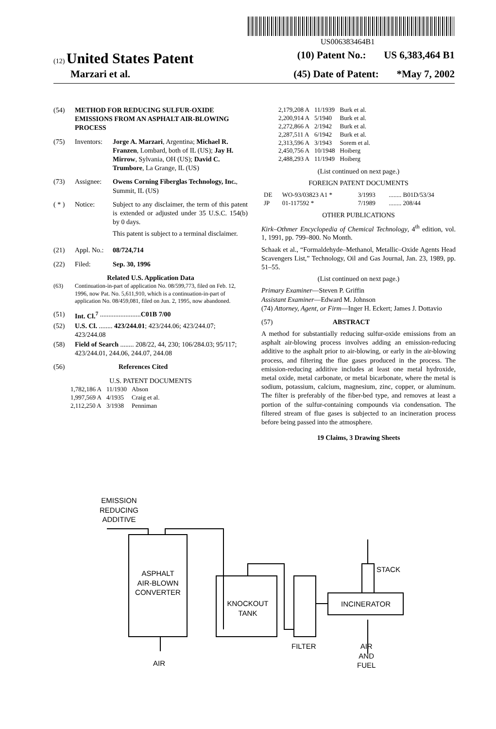US006383464B1
(12) United States Patent
(10) Patent No.: US 6,383,464 B1
Marzari et al. (45) Date of Patent: *May 7, 2002
(54) METHOD FOR REDUCING SULFUR-OXIDE EMISSIONS FROM AN ASPHALT AIR-BLOWING PROCESS
(75) Inventors:
Jorge A. Marzari, Argentina; Michael R. Franzen, Lombard, both of IL (US); Jay H. Mirrow, Sylvania, OH (US); David C. Trumbore, La Grange, IL (US)
(73) Assignee: Owens Corning Fiberglas Technology, Inc., Summit, IL (US)
( * ) Notice: Subject to any disclaimer, the term of this patent is extended or adjusted under 35 U.S.C. 154(b) by 0 days.
This patent is subject to a terminal disclaimer.
(21) Appl. No.:
08/724,714
(22) Filed: Sep. 30, 1996
Related U.S. Application Data
(63) Continuation-in-part of application No. 08/599,773, filed on Feb. 12, 1996, now Pat. No. 5,611,910, which is a continuation-in-part of application No. 08/459,081, filed on Jun. 2, 1995, now abandoned.
(51) Int. Cl.<sup>7</sup> ........................ C01B 7/00
(52) U.S. Cl. ........ 423/244.01; 423/244.06; 423/244.07; 423/244.08
(58) Field of Search ........ 208/22, 44, 230; 106/284.03; 95/117; 423/244.01, 244.06, 244.07, 244.08
(56) References Cited
U.S. PATENT DOCUMENTS
| 1,782,186 A | 11/1930 | Abson |
| 1,997,569 A | 4/1935 | Craig et al. |
| 2,112,250 A | 3/1938 | Penniman |
| 2,179,208 A | 11/1939 | Burk et al. |
| 2,200,914 A | 5/1940 | Burk et al. |
| 2,272,866 A | 2/1942 | Burk et al. |
| 2,287,511 A | 6/1942 | Burk et al. |
| 2,313,596 A | 3/1943 | Sorem et al. |
| 2,450,756 A | 10/1948 | Hoiberg |
| 2,488,293 A | 11/1949 | Hoiberg |
(List continued on next page.)
FOREIGN PATENT DOCUMENTS
| DE | WO-93/03823 A1 * | 3/1993 | ........ B01D/53/34 |
| JP | 01-117592 * | 7/1989 | ........ 208/44 |
OTHER PUBLICATIONS
Kirk–Othmer Encyclopedia of Chemical Technology, 4<sup>th</sup> edition, vol. 1, 1991, pp. 799–800. No Month.
Schaak et al., “Formaldehyde–Methanol, Metallic–Oxide Agents Head Scavengers List,” Technology, Oil and Gas Journal, Jan. 23, 1989, pp. 51–55.
(List continued on next page.)
Primary Examiner—Steven P. Griffin
Assistant Examiner—Edward M. Johnson
(74) Attorney, Agent, or Firm—Inger H. Eckert; James J. Dottavio
(57) ABSTRACT
A method for substantially reducing sulfur-oxide emissions from an asphalt air-blowing process involves adding an emission-reducing additive to the asphalt prior to air-blowing, or early in the air-blowing process, and filtering the flue gases produced in the process. The emission-reducing additive includes at least one metal hydroxide, metal oxide, metal carbonate, or metal bicarbonate, where the metal is sodium, potassium, calcium, magnesium, zinc, copper, or aluminum. The filter is preferably of the fiber-bed type, and removes at least a portion of the sulfur-containing compounds via condensation. The filtered stream of flue gases is subjected to an incineration process before being passed into the atmosphere.
19 Claims, 3 Drawing Sheets
EMISSION
REDUCING
ADDITIVE
ASPHALT
AIR-BLOWN
CONVERTER
KNOCKOUT
TANK
STACK
INCINERATOR
FILTER
AIR
AND
FUEL
AIR